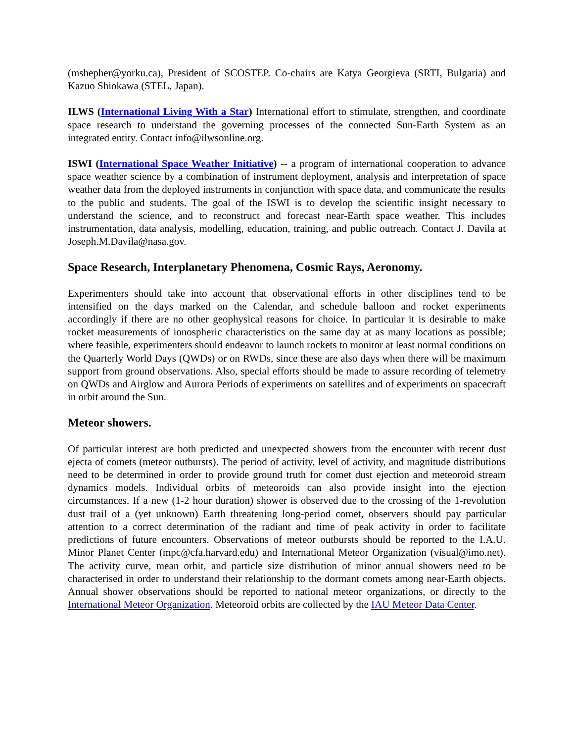(mshepher@yorku.ca), President of SCOSTEP. Co-chairs are Katya Georgieva (SRTI, Bulgaria) and Kazuo Shiokawa (STEL, Japan).
ILWS (International Living With a Star) International effort to stimulate, strengthen, and coordinate space research to understand the governing processes of the connected Sun-Earth System as an integrated entity. Contact info@ilwsonline.org.
ISWI (International Space Weather Initiative) -- a program of international cooperation to advance space weather science by a combination of instrument deployment, analysis and interpretation of space weather data from the deployed instruments in conjunction with space data, and communicate the results to the public and students. The goal of the ISWI is to develop the scientific insight necessary to understand the science, and to reconstruct and forecast near-Earth space weather. This includes instrumentation, data analysis, modelling, education, training, and public outreach. Contact J. Davila at Joseph.M.Davila@nasa.gov.
Space Research, Interplanetary Phenomena, Cosmic Rays, Aeronomy.
Experimenters should take into account that observational efforts in other disciplines tend to be intensified on the days marked on the Calendar, and schedule balloon and rocket experiments accordingly if there are no other geophysical reasons for choice. In particular it is desirable to make rocket measurements of ionospheric characteristics on the same day at as many locations as possible; where feasible, experimenters should endeavor to launch rockets to monitor at least normal conditions on the Quarterly World Days (QWDs) or on RWDs, since these are also days when there will be maximum support from ground observations. Also, special efforts should be made to assure recording of telemetry on QWDs and Airglow and Aurora Periods of experiments on satellites and of experiments on spacecraft in orbit around the Sun.
Meteor showers.
Of particular interest are both predicted and unexpected showers from the encounter with recent dust ejecta of comets (meteor outbursts). The period of activity, level of activity, and magnitude distributions need to be determined in order to provide ground truth for comet dust ejection and meteoroid stream dynamics models. Individual orbits of meteoroids can also provide insight into the ejection circumstances. If a new (1-2 hour duration) shower is observed due to the crossing of the 1-revolution dust trail of a (yet unknown) Earth threatening long-period comet, observers should pay particular attention to a correct determination of the radiant and time of peak activity in order to facilitate predictions of future encounters. Observations of meteor outbursts should be reported to the I.A.U. Minor Planet Center (mpc@cfa.harvard.edu) and International Meteor Organization (visual@imo.net). The activity curve, mean orbit, and particle size distribution of minor annual showers need to be characterised in order to understand their relationship to the dormant comets among near-Earth objects. Annual shower observations should be reported to national meteor organizations, or directly to the International Meteor Organization. Meteoroid orbits are collected by the IAU Meteor Data Center.